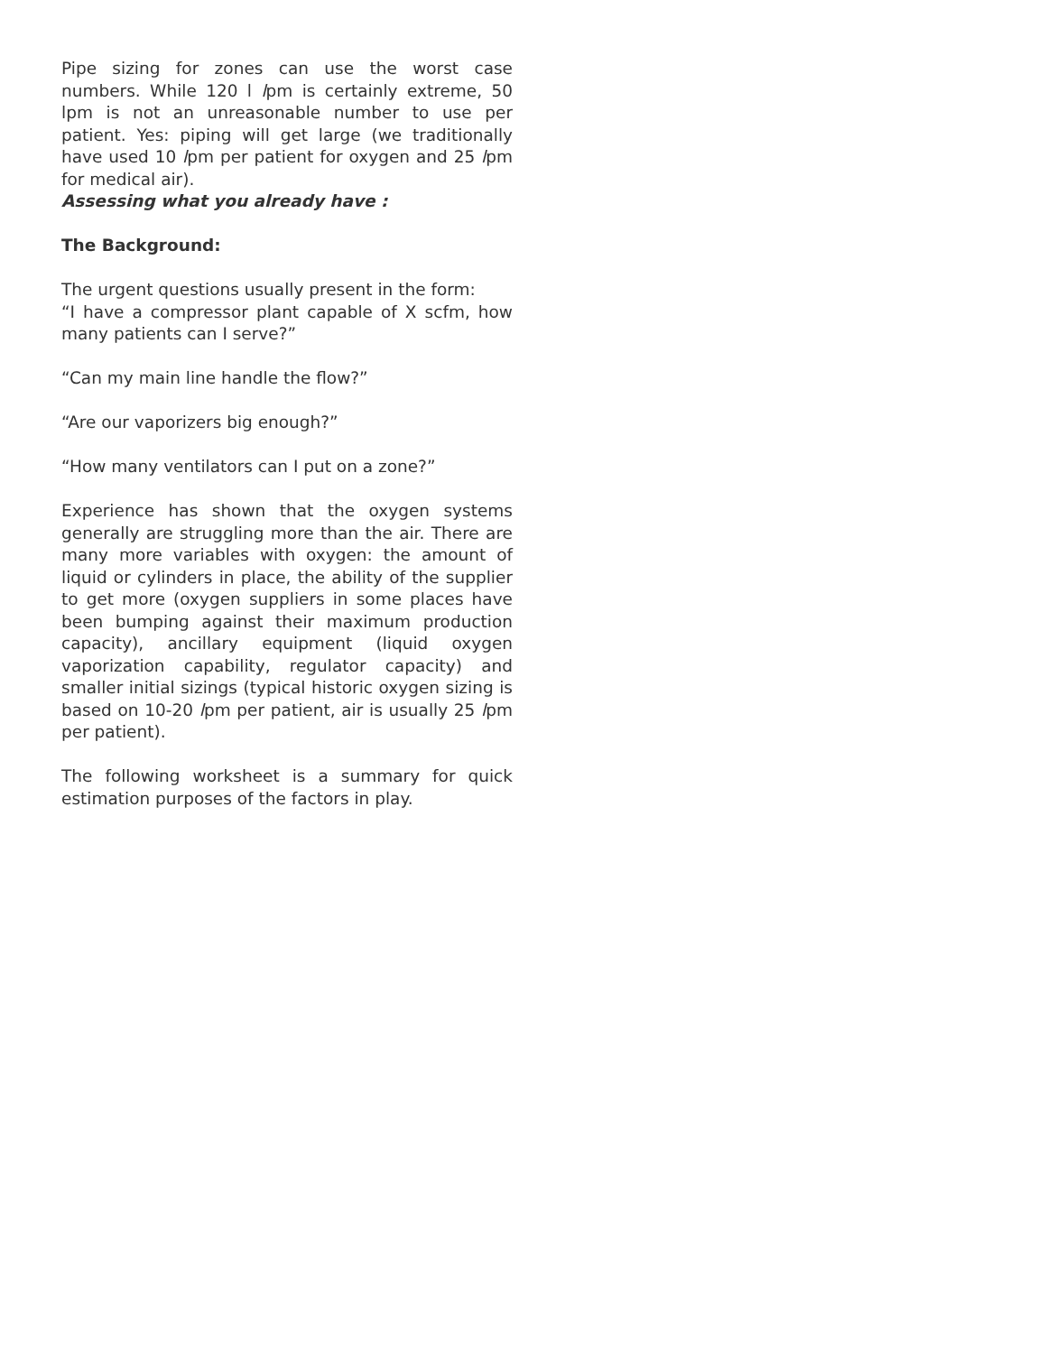Pipe sizing for zones can use the worst case numbers. While 120 l lpm is certainly extreme, 50 lpm is not an unreasonable number to use per patient. Yes: piping will get large (we traditionally have used 10 lpm per patient for oxygen and 25 lpm for medical air).
Assessing what you already have :
The Background:
The urgent questions usually present in the form:
“I have a compressor plant capable of X scfm, how many patients can I serve?”
“Can my main line handle the flow?”
“Are our vaporizers big enough?”
“How many ventilators can I put on a zone?”
Experience has shown that the oxygen systems generally are struggling more than the air. There are many more variables with oxygen: the amount of liquid or cylinders in place, the ability of the supplier to get more (oxygen suppliers in some places have been bumping against their maximum production capacity), ancillary equipment (liquid oxygen vaporization capability, regulator capacity) and smaller initial sizings (typical historic oxygen sizing is based on 10-20 lpm per patient, air is usually 25 lpm per patient).
The following worksheet is a summary for quick estimation purposes of the factors in play.